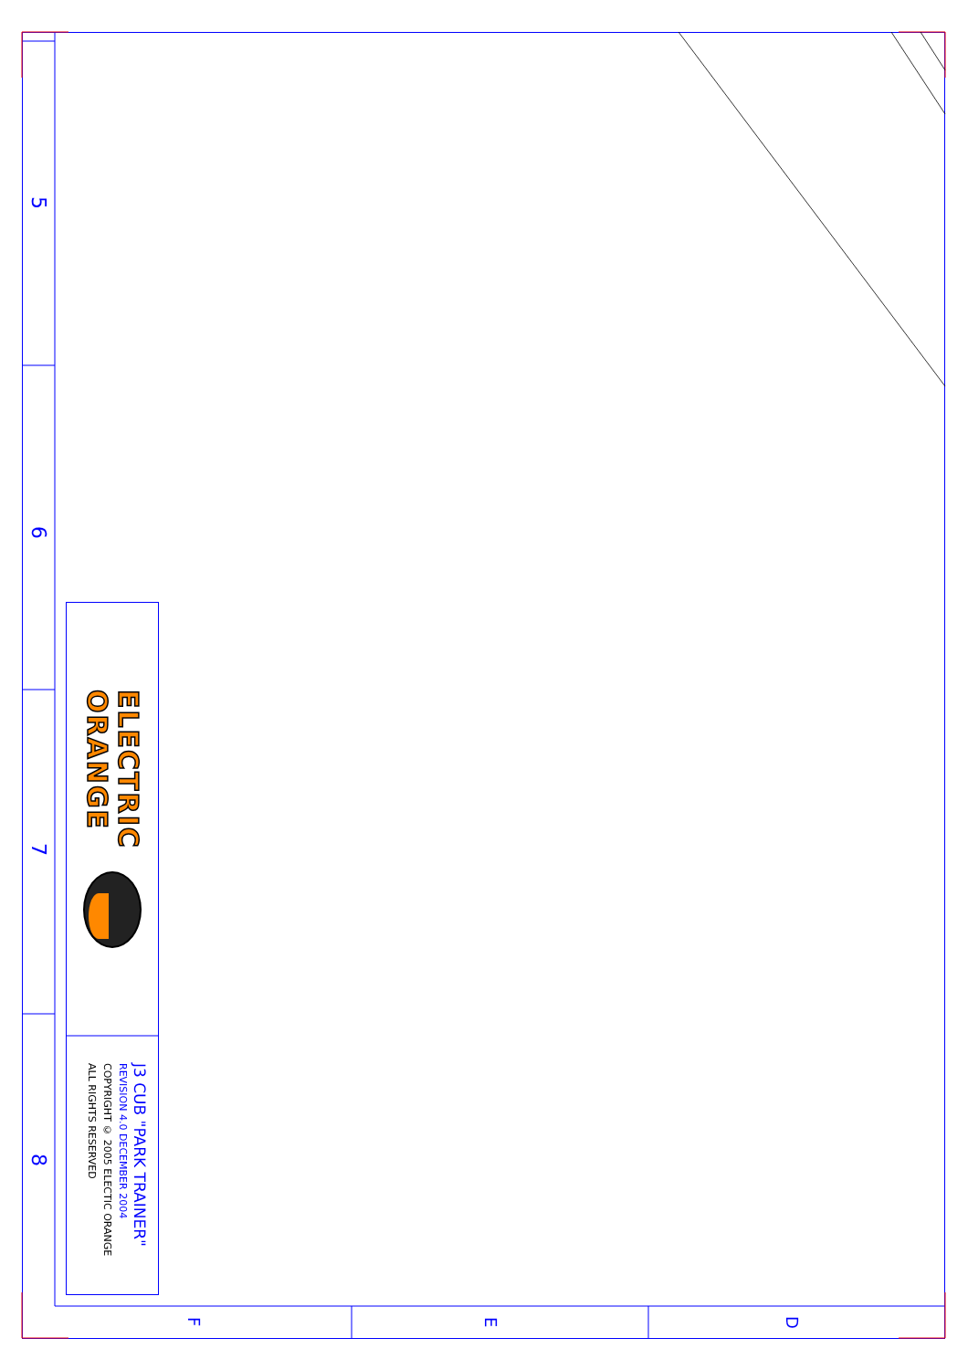5
6
7
8
ELECTRIC
ORANGE
J3 CUB "PARK TRAINER"
REVISION 4.0 DECEMBER 2004
COPYRIGHT © 2005 ELECTIC ORANGE
ALL RIGHTS RESERVED
F E D